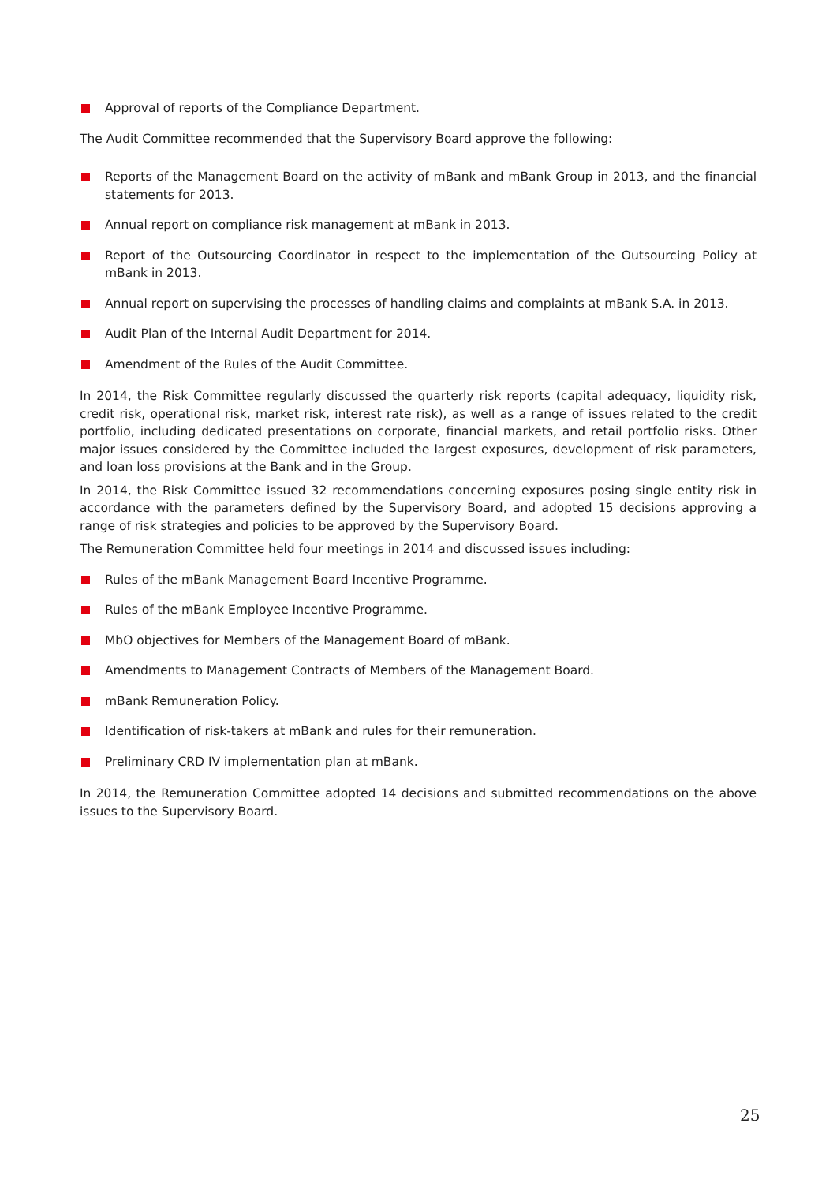Approval of reports of the Compliance Department.
The Audit Committee recommended that the Supervisory Board approve the following:
Reports of the Management Board on the activity of mBank and mBank Group in 2013, and the financial statements for 2013.
Annual report on compliance risk management at mBank in 2013.
Report of the Outsourcing Coordinator in respect to the implementation of the Outsourcing Policy at mBank in 2013.
Annual report on supervising the processes of handling claims and complaints at mBank S.A. in 2013.
Audit Plan of the Internal Audit Department for 2014.
Amendment of the Rules of the Audit Committee.
In 2014, the Risk Committee regularly discussed the quarterly risk reports (capital adequacy, liquidity risk, credit risk, operational risk, market risk, interest rate risk), as well as a range of issues related to the credit portfolio, including dedicated presentations on corporate, financial markets, and retail portfolio risks. Other major issues considered by the Committee included the largest exposures, development of risk parameters, and loan loss provisions at the Bank and in the Group.
In 2014, the Risk Committee issued 32 recommendations concerning exposures posing single entity risk in accordance with the parameters defined by the Supervisory Board, and adopted 15 decisions approving a range of risk strategies and policies to be approved by the Supervisory Board.
The Remuneration Committee held four meetings in 2014 and discussed issues including:
Rules of the mBank Management Board Incentive Programme.
Rules of the mBank Employee Incentive Programme.
MbO objectives for Members of the Management Board of mBank.
Amendments to Management Contracts of Members of the Management Board.
mBank Remuneration Policy.
Identification of risk-takers at mBank and rules for their remuneration.
Preliminary CRD IV implementation plan at mBank.
In 2014, the Remuneration Committee adopted 14 decisions and submitted recommendations on the above issues to the Supervisory Board.
25